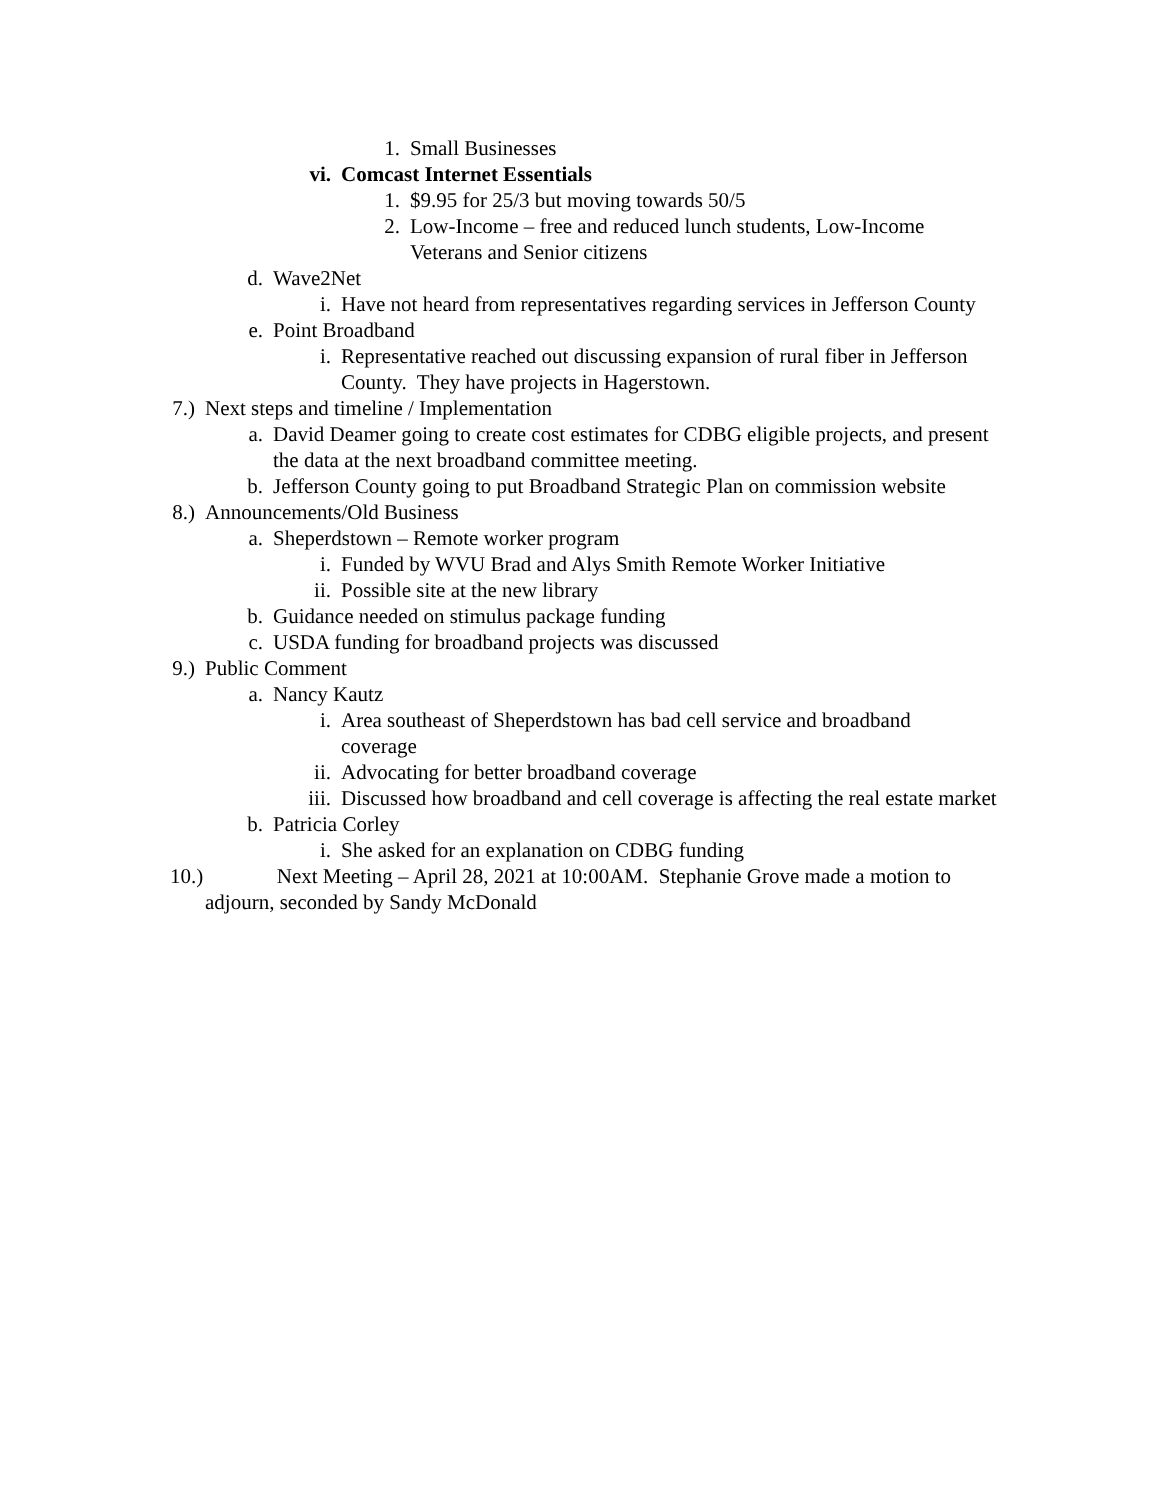1. Small Businesses
vi. Comcast Internet Essentials
1. $9.95 for 25/3 but moving towards 50/5
2. Low-Income – free and reduced lunch students, Low-Income Veterans and Senior citizens
d. Wave2Net
i. Have not heard from representatives regarding services in Jefferson County
e. Point Broadband
i. Representative reached out discussing expansion of rural fiber in Jefferson County. They have projects in Hagerstown.
7.) Next steps and timeline / Implementation
a. David Deamer going to create cost estimates for CDBG eligible projects, and present the data at the next broadband committee meeting.
b. Jefferson County going to put Broadband Strategic Plan on commission website
8.) Announcements/Old Business
a. Sheperdstown – Remote worker program
i. Funded by WVU Brad and Alys Smith Remote Worker Initiative
ii. Possible site at the new library
b. Guidance needed on stimulus package funding
c. USDA funding for broadband projects was discussed
9.) Public Comment
a. Nancy Kautz
i. Area southeast of Sheperdstown has bad cell service and broadband coverage
ii. Advocating for better broadband coverage
iii. Discussed how broadband and cell coverage is affecting the real estate market
b. Patricia Corley
i. She asked for an explanation on CDBG funding
10.) Next Meeting – April 28, 2021 at 10:00AM. Stephanie Grove made a motion to
adjourn, seconded by Sandy McDonald